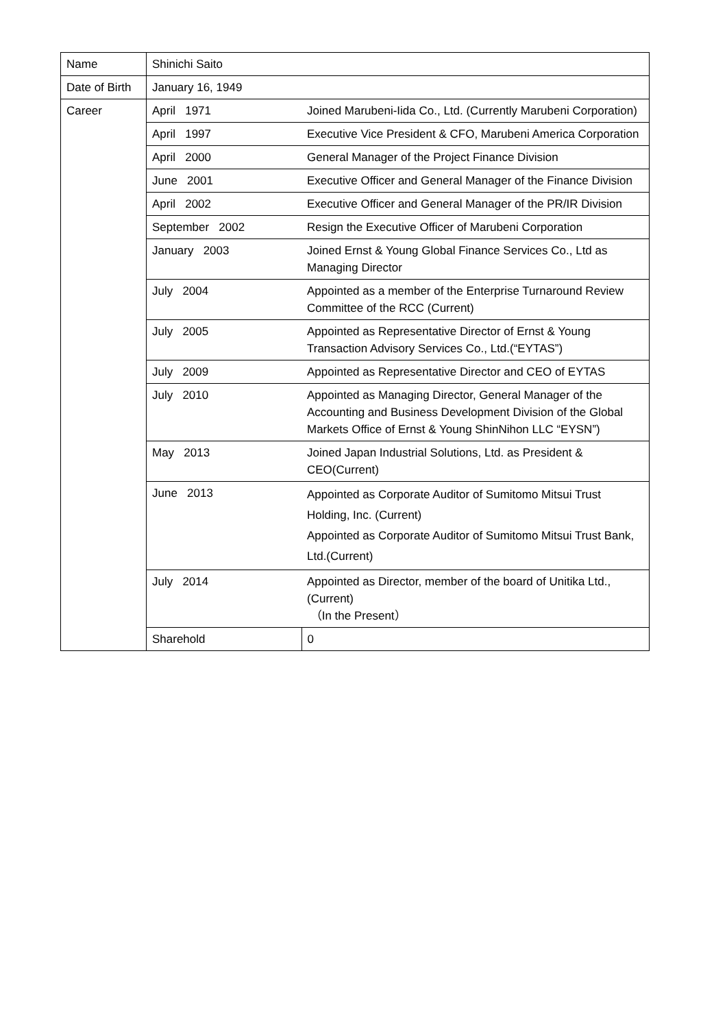| Name | Shinichi Saito | |
| Date of Birth | January 16, 1949 | |
| Career | April 1971 | Joined Marubeni-Iida Co., Ltd. (Currently Marubeni Corporation) |
| | April 1997 | Executive Vice President & CFO, Marubeni America Corporation |
| | April 2000 | General Manager of the Project Finance Division |
| | June 2001 | Executive Officer and General Manager of the Finance Division |
| | April 2002 | Executive Officer and General Manager of the PR/IR Division |
| | September 2002 | Resign the Executive Officer of Marubeni Corporation |
| | January 2003 | Joined Ernst & Young Global Finance Services Co., Ltd as Managing Director |
| | July 2004 | Appointed as a member of the Enterprise Turnaround Review Committee of the RCC (Current) |
| | July 2005 | Appointed as Representative Director of Ernst & Young Transaction Advisory Services Co., Ltd.(“EYTAS”) |
| | July 2009 | Appointed as Representative Director and CEO of EYTAS |
| | July 2010 | Appointed as Managing Director, General Manager of the Accounting and Business Development Division of the Global Markets Office of Ernst & Young ShinNihon LLC “EYSN”) |
| | May 2013 | Joined Japan Industrial Solutions, Ltd. as President & CEO(Current) |
| | June 2013 | Appointed as Corporate Auditor of Sumitomo Mitsui Trust Holding, Inc. (Current) Appointed as Corporate Auditor of Sumitomo Mitsui Trust Bank, Ltd.(Current) |
| | July 2014 | Appointed as Director, member of the board of Unitika Ltd., (Current) （In the Present） |
| | Sharehold | 0 |